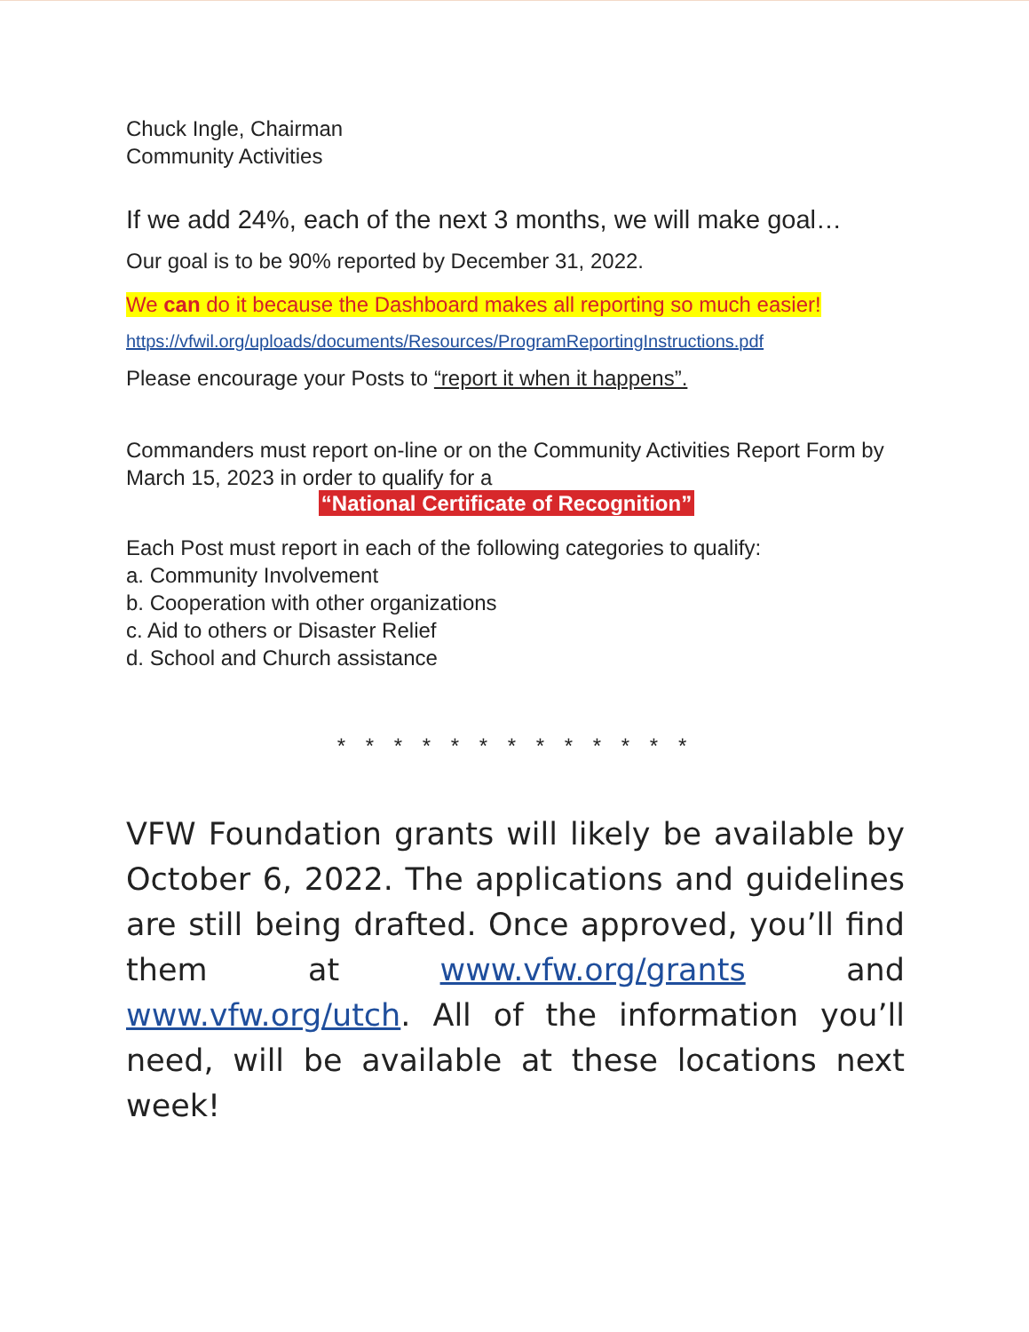Chuck Ingle, Chairman
Community Activities
If we add 24%, each of the next 3 months, we will make goal…
Our goal is to be 90% reported by December 31, 2022.
We can do it because the Dashboard makes all reporting so much easier!
https://vfwil.org/uploads/documents/Resources/ProgramReportingInstructions.pdf
Please encourage your Posts to “report it when it happens”.
Commanders must report on-line or on the Community Activities Report Form by March 15, 2023 in order to qualify for a
“National Certificate of Recognition”
Each Post must report in each of the following categories to qualify:
a. Community Involvement
b. Cooperation with other organizations
c. Aid to others or Disaster Relief
d. School and Church assistance
* * * * * * * * * * * * *
VFW Foundation grants will likely be available by October 6, 2022. The applications and guidelines are still being drafted. Once approved, you’ll find them at www.vfw.org/grants and www.vfw.org/utch. All of the information you’ll need, will be available at these locations next week!